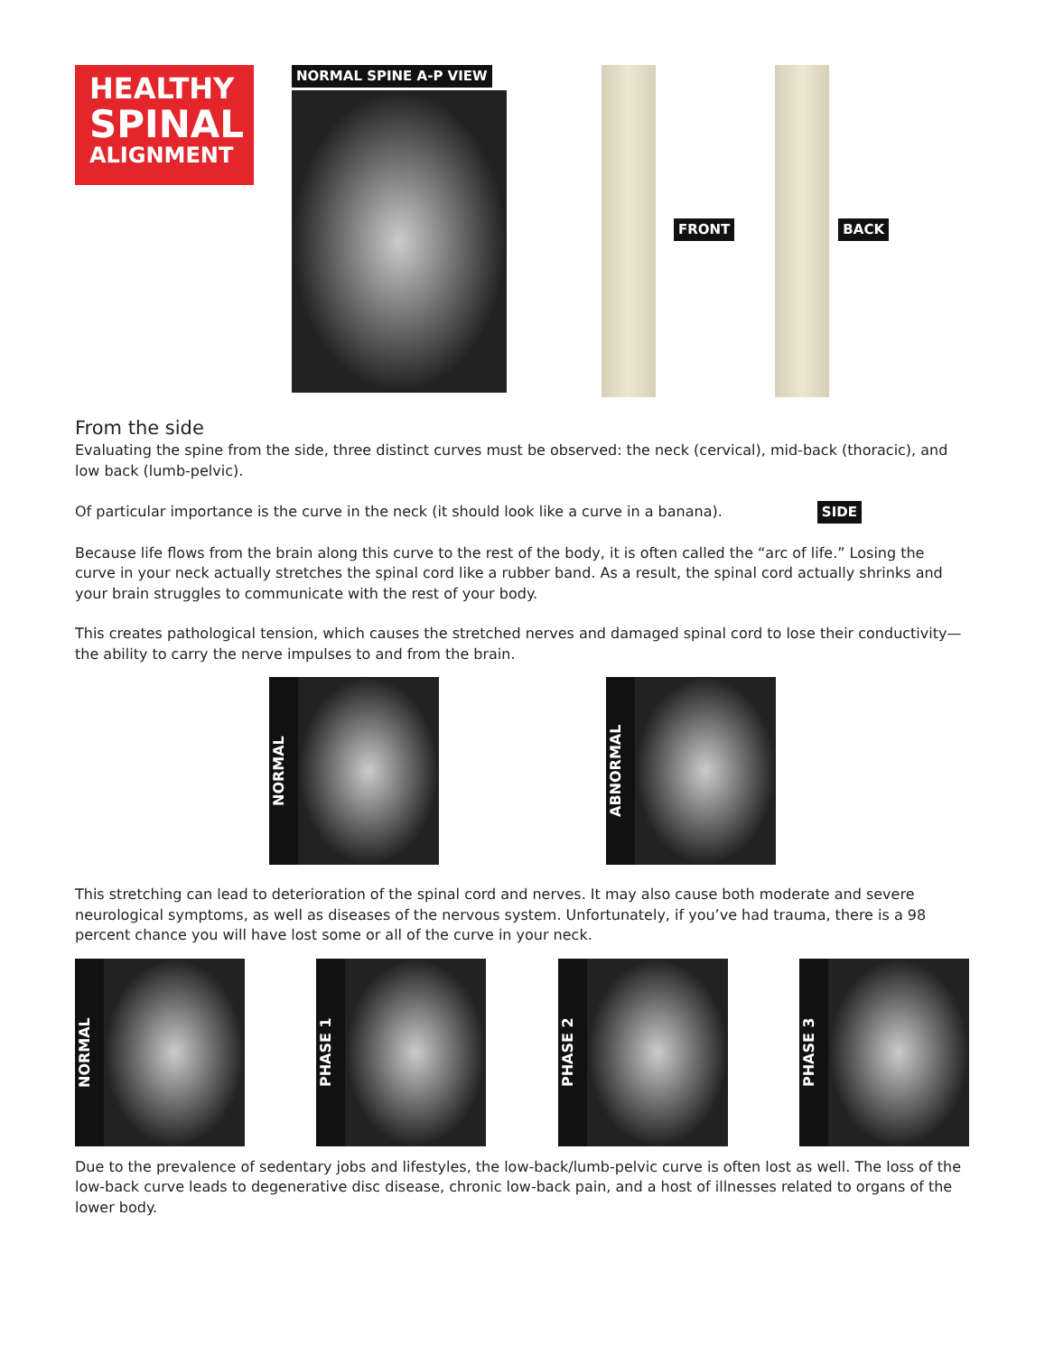HEALTHY
SPINAL
ALIGNMENT
NORMAL SPINE A-P VIEW
FRONT BACK
From the side
Evaluating the spine from the side, three distinct curves must be observed: the neck (cervical), mid-back (thoracic), and low back (lumb-pelvic).
Of particular importance is the curve in the neck (it should look like a curve in a banana). SIDE
Because life flows from the brain along this curve to the rest of the body, it is often called the “arc of life.” Losing the curve in your neck actually stretches the spinal cord like a rubber band. As a result, the spinal cord actually shrinks and your brain struggles to communicate with the rest of your body.
This creates pathological tension, which causes the stretched nerves and damaged spinal cord to lose their conductivity—the ability to carry the nerve impulses to and from the brain.
NORMAL
ABNORMAL
This stretching can lead to deterioration of the spinal cord and nerves. It may also cause both moderate and severe neurological symptoms, as well as diseases of the nervous system. Unfortunately, if you’ve had trauma, there is a 98 percent chance you will have lost some or all of the curve in your neck.
NORMAL
PHASE 1
PHASE 2
PHASE 3
Due to the prevalence of sedentary jobs and lifestyles, the low-back/lumb-pelvic curve is often lost as well. The loss of the low-back curve leads to degenerative disc disease, chronic low-back pain, and a host of illnesses related to organs of the lower body.